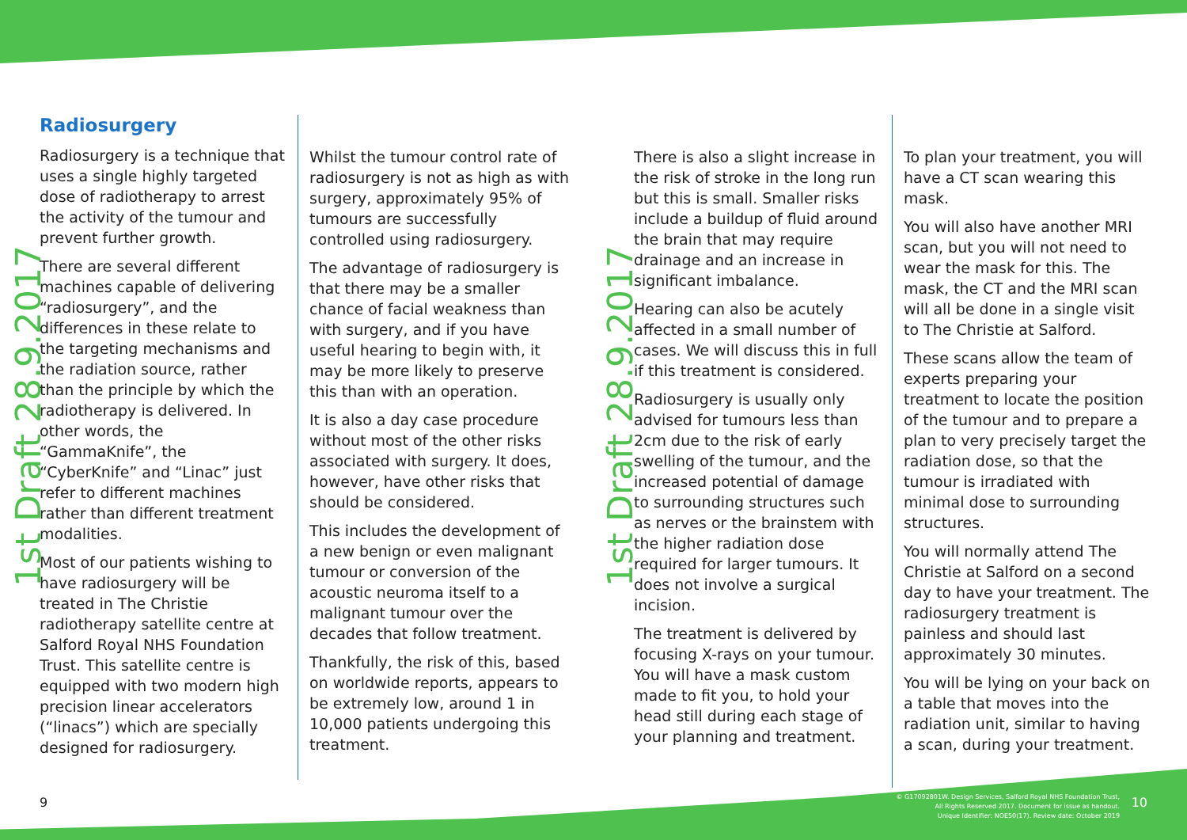1st Draft 28.9.2017
1st Draft 28.9.2017
Radiosurgery
Radiosurgery is a technique that uses a single highly targeted dose of radiotherapy to arrest the activity of the tumour and prevent further growth.
There are several different machines capable of delivering “radiosurgery”, and the differences in these relate to the targeting mechanisms and the radiation source, rather than the principle by which the radiotherapy is delivered. In other words, the “GammaKnife”, the “CyberKnife” and “Linac” just refer to different machines rather than different treatment modalities.
Most of our patients wishing to have radiosurgery will be treated in The Christie radiotherapy satellite centre at Salford Royal NHS Foundation Trust. This satellite centre is equipped with two modern high precision linear accelerators (“linacs”) which are specially designed for radiosurgery.
Whilst the tumour control rate of radiosurgery is not as high as with surgery, approximately 95% of tumours are successfully controlled using radiosurgery.
The advantage of radiosurgery is that there may be a smaller chance of facial weakness than with surgery, and if you have useful hearing to begin with, it may be more likely to preserve this than with an operation.
It is also a day case procedure without most of the other risks associated with surgery. It does, however, have other risks that should be considered.
This includes the development of a new benign or even malignant tumour or conversion of the acoustic neuroma itself to a malignant tumour over the decades that follow treatment.
Thankfully, the risk of this, based on worldwide reports, appears to be extremely low, around 1 in 10,000 patients undergoing this treatment.
There is also a slight increase in the risk of stroke in the long run but this is small. Smaller risks include a buildup of fluid around the brain that may require drainage and an increase in significant imbalance.
Hearing can also be acutely affected in a small number of cases. We will discuss this in full if this treatment is considered.
Radiosurgery is usually only advised for tumours less than 2cm due to the risk of early swelling of the tumour, and the increased potential of damage to surrounding structures such as nerves or the brainstem with the higher radiation dose required for larger tumours. It does not involve a surgical incision.
The treatment is delivered by focusing X-rays on your tumour. You will have a mask custom made to fit you, to hold your head still during each stage of your planning and treatment.
To plan your treatment, you will have a CT scan wearing this mask.
You will also have another MRI scan, but you will not need to wear the mask for this. The mask, the CT and the MRI scan will all be done in a single visit to The Christie at Salford.
These scans allow the team of experts preparing your treatment to locate the position of the tumour and to prepare a plan to very precisely target the radiation dose, so that the tumour is irradiated with minimal dose to surrounding structures.
You will normally attend The Christie at Salford on a second day to have your treatment. The radiosurgery treatment is painless and should last approximately 30 minutes.
You will be lying on your back on a table that moves into the radiation unit, similar to having a scan, during your treatment.
9
© G17092801W. Design Services, Salford Royal NHS Foundation Trust,
All Rights Reserved 2017. Document for issue as handout.
Unique Identifier: NOE50(17). Review date: October 2019
10